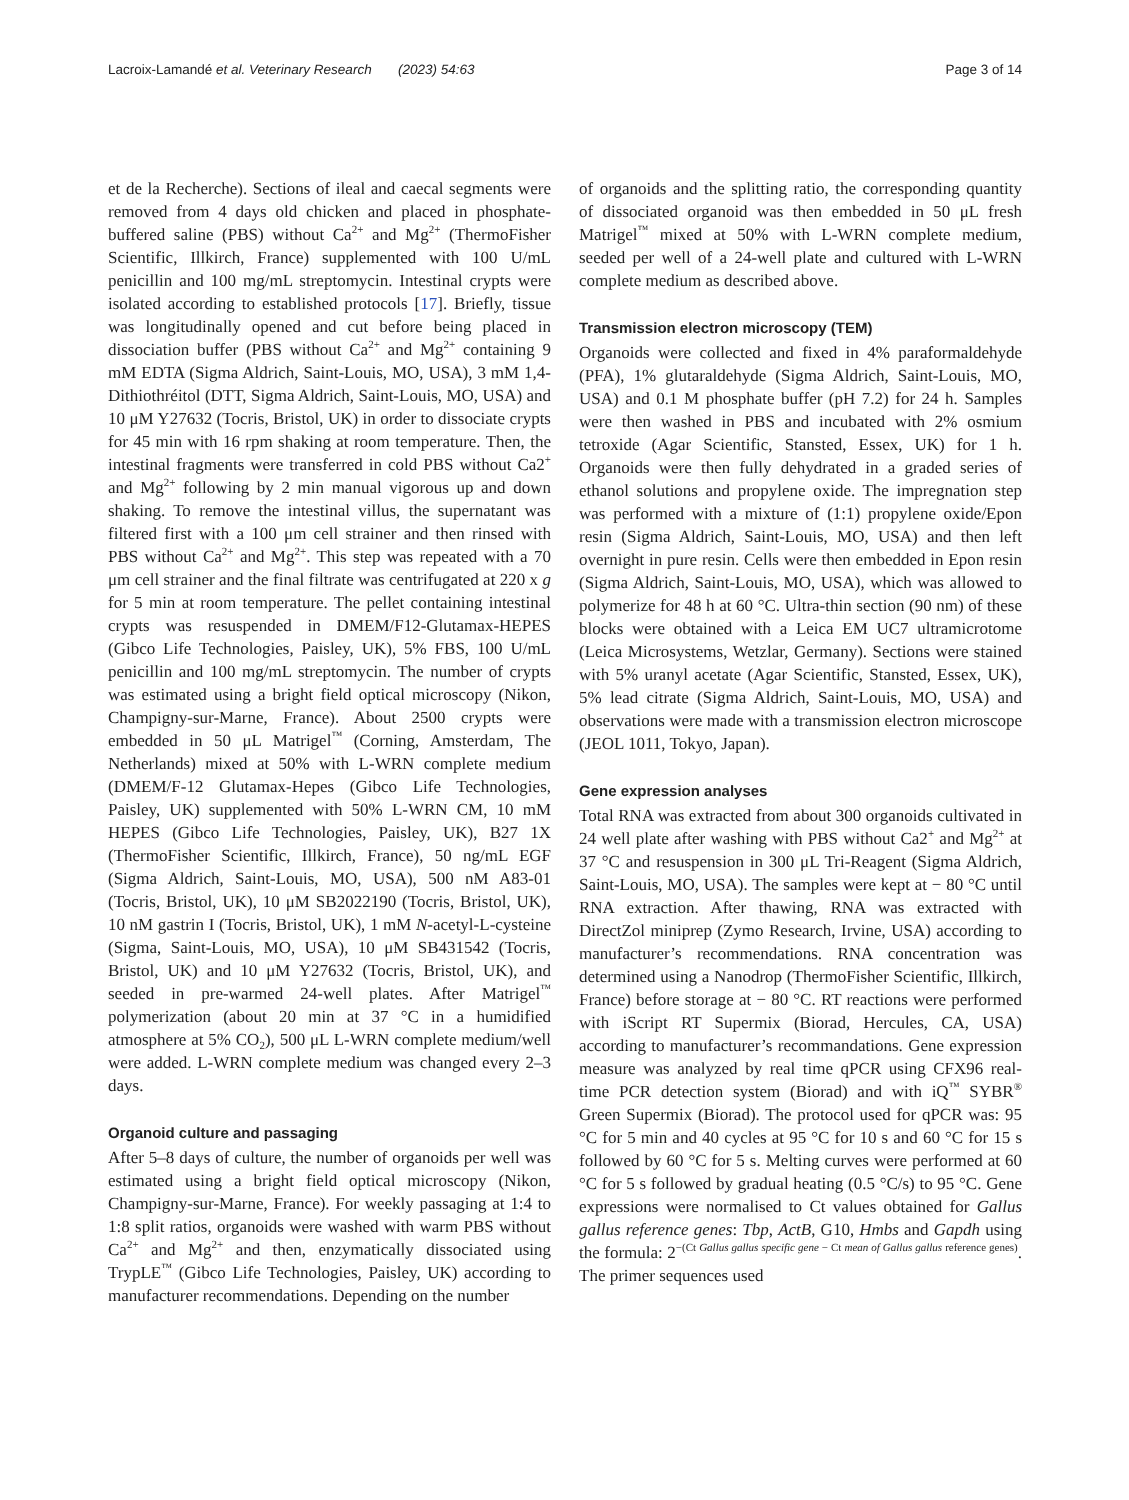Lacroix-Lamandé et al. Veterinary Research (2023) 54:63 Page 3 of 14
et de la Recherche). Sections of ileal and caecal segments were removed from 4 days old chicken and placed in phosphate-buffered saline (PBS) without Ca<sup>2+</sup> and Mg<sup>2+</sup> (ThermoFisher Scientific, Illkirch, France) supplemented with 100 U/mL penicillin and 100 mg/mL streptomycin. Intestinal crypts were isolated according to established protocols [17]. Briefly, tissue was longitudinally opened and cut before being placed in dissociation buffer (PBS without Ca<sup>2+</sup> and Mg<sup>2+</sup> containing 9 mM EDTA (Sigma Aldrich, Saint-Louis, MO, USA), 3 mM 1,4-Dithiothréitol (DTT, Sigma Aldrich, Saint-Louis, MO, USA) and 10 μM Y27632 (Tocris, Bristol, UK) in order to dissociate crypts for 45 min with 16 rpm shaking at room temperature. Then, the intestinal fragments were transferred in cold PBS without Ca2<sup>+</sup> and Mg<sup>2+</sup> following by 2 min manual vigorous up and down shaking. To remove the intestinal villus, the supernatant was filtered first with a 100 μm cell strainer and then rinsed with PBS without Ca<sup>2+</sup> and Mg<sup>2+</sup>. This step was repeated with a 70 μm cell strainer and the final filtrate was centrifugated at 220 x g for 5 min at room temperature. The pellet containing intestinal crypts was resuspended in DMEM/F12-Glutamax-HEPES (Gibco Life Technologies, Paisley, UK), 5% FBS, 100 U/mL penicillin and 100 mg/mL streptomycin. The number of crypts was estimated using a bright field optical microscopy (Nikon, Champigny-sur-Marne, France). About 2500 crypts were embedded in 50 μL Matrigel<sup>™</sup> (Corning, Amsterdam, The Netherlands) mixed at 50% with L-WRN complete medium (DMEM/F-12 Glutamax-Hepes (Gibco Life Technologies, Paisley, UK) supplemented with 50% L-WRN CM, 10 mM HEPES (Gibco Life Technologies, Paisley, UK), B27 1X (ThermoFisher Scientific, Illkirch, France), 50 ng/mL EGF (Sigma Aldrich, Saint-Louis, MO, USA), 500 nM A83-01 (Tocris, Bristol, UK), 10 μM SB2022190 (Tocris, Bristol, UK), 10 nM gastrin I (Tocris, Bristol, UK), 1 mM N-acetyl-L-cysteine (Sigma, Saint-Louis, MO, USA), 10 μM SB431542 (Tocris, Bristol, UK) and 10 μM Y27632 (Tocris, Bristol, UK), and seeded in pre-warmed 24-well plates. After Matrigel<sup>™</sup> polymerization (about 20 min at 37 °C in a humidified atmosphere at 5% CO<sub>2</sub>), 500 μL L-WRN complete medium/well were added. L-WRN complete medium was changed every 2–3 days.
Organoid culture and passaging
After 5–8 days of culture, the number of organoids per well was estimated using a bright field optical microscopy (Nikon, Champigny-sur-Marne, France). For weekly passaging at 1:4 to 1:8 split ratios, organoids were washed with warm PBS without Ca<sup>2+</sup> and Mg<sup>2+</sup> and then, enzymatically dissociated using TrypLE<sup>™</sup> (Gibco Life Technologies, Paisley, UK) according to manufacturer recommendations. Depending on the number
of organoids and the splitting ratio, the corresponding quantity of dissociated organoid was then embedded in 50 μL fresh Matrigel<sup>™</sup> mixed at 50% with L-WRN complete medium, seeded per well of a 24-well plate and cultured with L-WRN complete medium as described above.
Transmission electron microscopy (TEM)
Organoids were collected and fixed in 4% paraformaldehyde (PFA), 1% glutaraldehyde (Sigma Aldrich, Saint-Louis, MO, USA) and 0.1 M phosphate buffer (pH 7.2) for 24 h. Samples were then washed in PBS and incubated with 2% osmium tetroxide (Agar Scientific, Stansted, Essex, UK) for 1 h. Organoids were then fully dehydrated in a graded series of ethanol solutions and propylene oxide. The impregnation step was performed with a mixture of (1:1) propylene oxide/Epon resin (Sigma Aldrich, Saint-Louis, MO, USA) and then left overnight in pure resin. Cells were then embedded in Epon resin (Sigma Aldrich, Saint-Louis, MO, USA), which was allowed to polymerize for 48 h at 60 °C. Ultra-thin section (90 nm) of these blocks were obtained with a Leica EM UC7 ultramicrotome (Leica Microsystems, Wetzlar, Germany). Sections were stained with 5% uranyl acetate (Agar Scientific, Stansted, Essex, UK), 5% lead citrate (Sigma Aldrich, Saint-Louis, MO, USA) and observations were made with a transmission electron microscope (JEOL 1011, Tokyo, Japan).
Gene expression analyses
Total RNA was extracted from about 300 organoids cultivated in 24 well plate after washing with PBS without Ca2<sup>+</sup> and Mg<sup>2+</sup> at 37 °C and resuspension in 300 μL Tri-Reagent (Sigma Aldrich, Saint-Louis, MO, USA). The samples were kept at − 80 °C until RNA extraction. After thawing, RNA was extracted with DirectZol miniprep (Zymo Research, Irvine, USA) according to manufacturer’s recommendations. RNA concentration was determined using a Nanodrop (ThermoFisher Scientific, Illkirch, France) before storage at − 80 °C. RT reactions were performed with iScript RT Supermix (Biorad, Hercules, CA, USA) according to manufacturer’s recommandations. Gene expression measure was analyzed by real time qPCR using CFX96 real-time PCR detection system (Biorad) and with iQ<sup>™</sup> SYBR<sup>®</sup> Green Supermix (Biorad). The protocol used for qPCR was: 95 °C for 5 min and 40 cycles at 95 °C for 10 s and 60 °C for 15 s followed by 60 °C for 5 s. Melting curves were performed at 60 °C for 5 s followed by gradual heating (0.5 °C/s) to 95 °C. Gene expressions were normalised to Ct values obtained for Gallus gallus reference genes: Tbp, ActB, G10, Hmbs and Gapdh using the formula: 2<sup>−(Ct Gallus gallus specific gene − Ct mean of Gallus gallus reference genes)</sup>. The primer sequences used